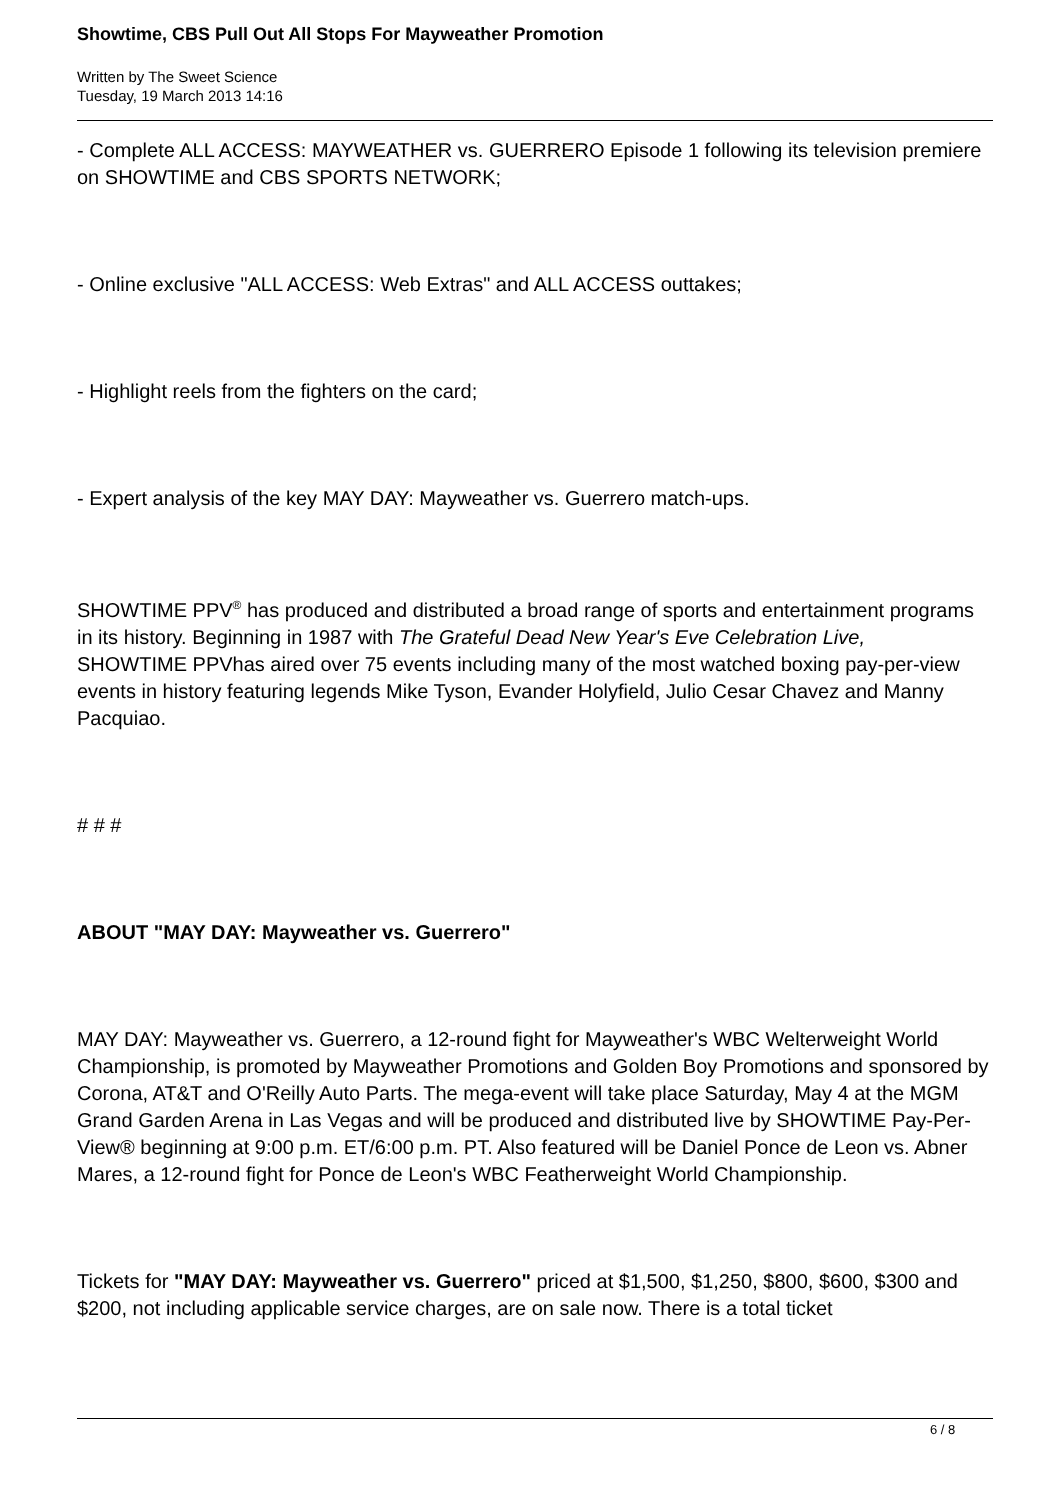Showtime, CBS Pull Out All Stops For Mayweather Promotion
Written by The Sweet Science
Tuesday, 19 March 2013 14:16
- Complete ALL ACCESS: MAYWEATHER vs. GUERRERO Episode 1 following its television premiere on SHOWTIME and CBS SPORTS NETWORK;
- Online exclusive "ALL ACCESS: Web Extras" and ALL ACCESS outtakes;
- Highlight reels from the fighters on the card;
- Expert analysis of the key MAY DAY: Mayweather vs. Guerrero match-ups.
SHOWTIME PPV<sup>®</sup> has produced and distributed a broad range of sports and entertainment programs in its history. Beginning in 1987 with The Grateful Dead New Year's Eve Celebration Live,
SHOWTIME PPVhas aired over 75 events including many of the most watched boxing pay-per-view events in history featuring legends Mike Tyson, Evander Holyfield, Julio Cesar Chavez and Manny Pacquiao.
# # #
ABOUT "MAY DAY: Mayweather vs. Guerrero"
MAY DAY: Mayweather vs. Guerrero, a 12-round fight for Mayweather's WBC Welterweight World Championship, is promoted by Mayweather Promotions and Golden Boy Promotions and sponsored by Corona, AT&T and O'Reilly Auto Parts. The mega-event will take place Saturday, May 4 at the MGM Grand Garden Arena in Las Vegas and will be produced and distributed live by SHOWTIME Pay-Per-View® beginning at 9:00 p.m. ET/6:00 p.m. PT. Also featured will be Daniel Ponce de Leon vs. Abner Mares, a 12-round fight for Ponce de Leon's WBC Featherweight World Championship.
Tickets for "MAY DAY: Mayweather vs. Guerrero" priced at $1,500, $1,250, $800, $600, $300 and $200, not including applicable service charges, are on sale now. There is a total ticket
6 / 8